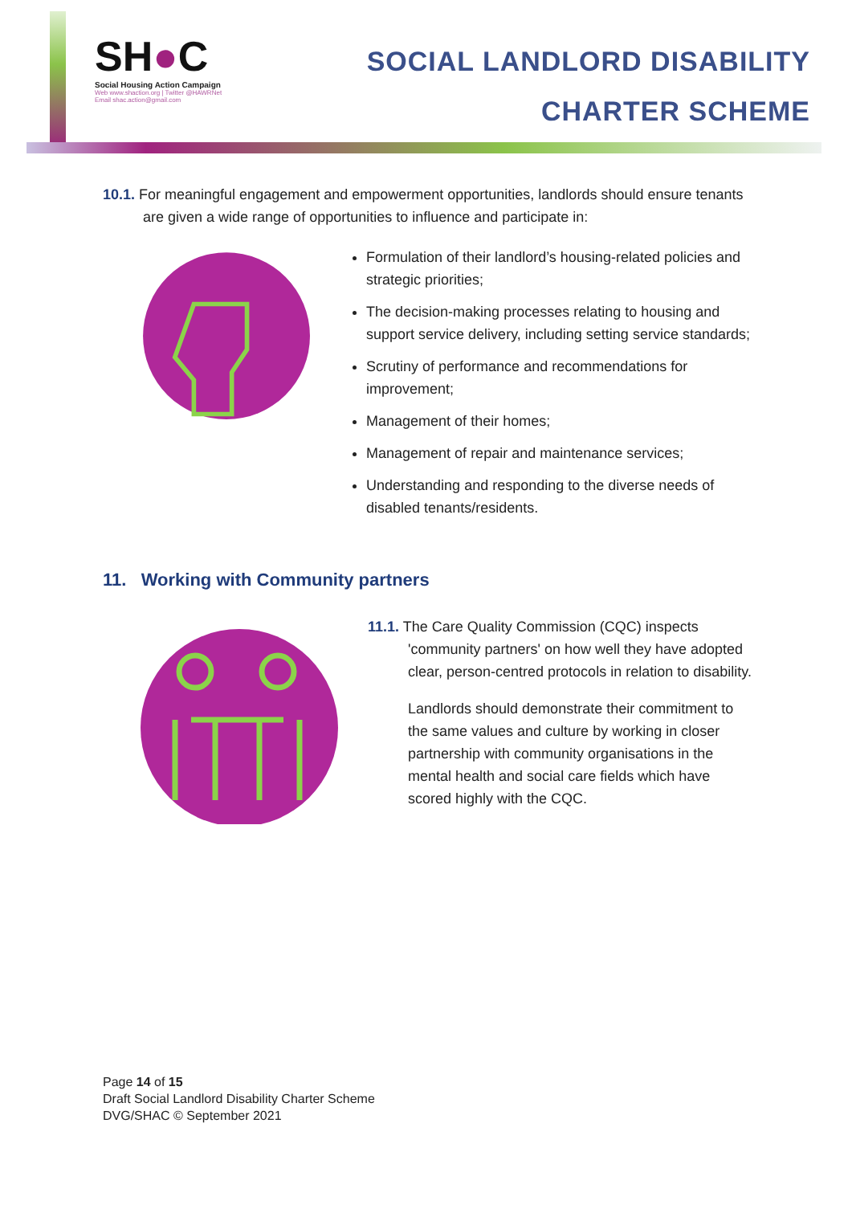SH●C
Social Housing Action Campaign
Web www.shaction.org | Twitter @HAWRNet
Email shac.action@gmail.com
SOCIAL LANDLORD DISABILITY
CHARTER SCHEME
10.1. For meaningful engagement and empowerment opportunities, landlords should ensure tenants are given a wide range of opportunities to influence and participate in:
Formulation of their landlord’s housing-related policies and strategic priorities;
The decision-making processes relating to housing and support service delivery, including setting service standards;
Scrutiny of performance and recommendations for improvement;
Management of their homes;
Management of repair and maintenance services;
Understanding and responding to the diverse needs of disabled tenants/residents.
11. Working with Community partners
11.1. The Care Quality Commission (CQC) inspects 'community partners' on how well they have adopted clear, person-centred protocols in relation to disability.
Landlords should demonstrate their commitment to the same values and culture by working in closer partnership with community organisations in the mental health and social care fields which have scored highly with the CQC.
Page 14 of 15
Draft Social Landlord Disability Charter Scheme
DVG/SHAC © September 2021